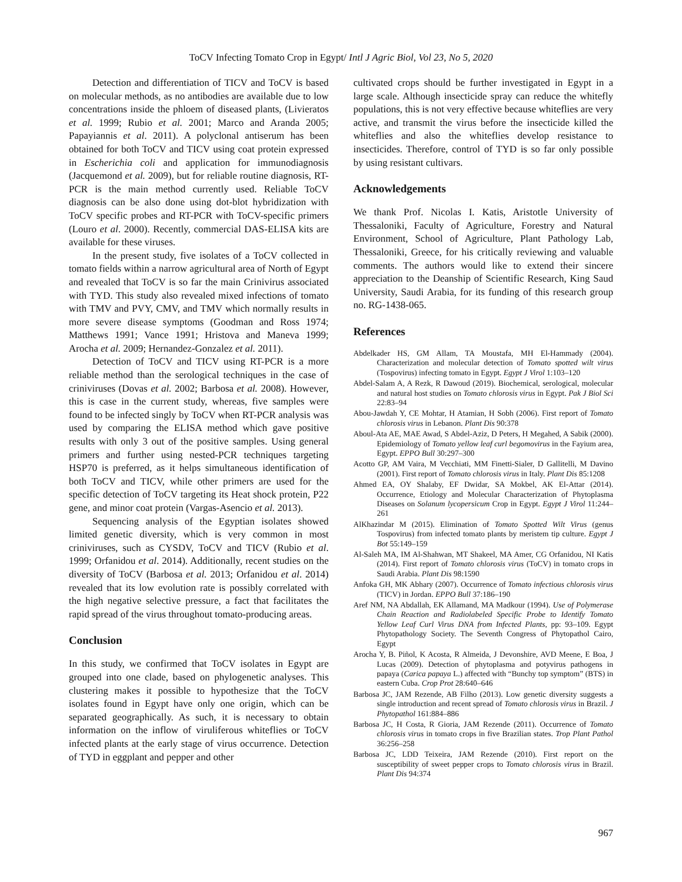ToCV Infecting Tomato Crop in Egypt/ Intl J Agric Biol, Vol 23, No 5, 2020
Detection and differentiation of TICV and ToCV is based on molecular methods, as no antibodies are available due to low concentrations inside the phloem of diseased plants, (Livieratos et al. 1999; Rubio et al. 2001; Marco and Aranda 2005; Papayiannis et al. 2011). A polyclonal antiserum has been obtained for both ToCV and TICV using coat protein expressed in Escherichia coli and application for immunodiagnosis (Jacquemond et al. 2009), but for reliable routine diagnosis, RT-PCR is the main method currently used. Reliable ToCV diagnosis can be also done using dot-blot hybridization with ToCV specific probes and RT-PCR with ToCV-specific primers (Louro et al. 2000). Recently, commercial DAS-ELISA kits are available for these viruses.
In the present study, five isolates of a ToCV collected in tomato fields within a narrow agricultural area of North of Egypt and revealed that ToCV is so far the main Crinivirus associated with TYD. This study also revealed mixed infections of tomato with TMV and PVY, CMV, and TMV which normally results in more severe disease symptoms (Goodman and Ross 1974; Matthews 1991; Vance 1991; Hristova and Maneva 1999; Arocha et al. 2009; Hernandez-Gonzalez et al. 2011).
Detection of ToCV and TICV using RT-PCR is a more reliable method than the serological techniques in the case of criniviruses (Dovas et al. 2002; Barbosa et al. 2008). However, this is case in the current study, whereas, five samples were found to be infected singly by ToCV when RT-PCR analysis was used by comparing the ELISA method which gave positive results with only 3 out of the positive samples. Using general primers and further using nested-PCR techniques targeting HSP70 is preferred, as it helps simultaneous identification of both ToCV and TICV, while other primers are used for the specific detection of ToCV targeting its Heat shock protein, P22 gene, and minor coat protein (Vargas-Asencio et al. 2013).
Sequencing analysis of the Egyptian isolates showed limited genetic diversity, which is very common in most criniviruses, such as CYSDV, ToCV and TICV (Rubio et al. 1999; Orfanidou et al. 2014). Additionally, recent studies on the diversity of ToCV (Barbosa et al. 2013; Orfanidou et al. 2014) revealed that its low evolution rate is possibly correlated with the high negative selective pressure, a fact that facilitates the rapid spread of the virus throughout tomato-producing areas.
Conclusion
In this study, we confirmed that ToCV isolates in Egypt are grouped into one clade, based on phylogenetic analyses. This clustering makes it possible to hypothesize that the ToCV isolates found in Egypt have only one origin, which can be separated geographically. As such, it is necessary to obtain information on the inflow of viruliferous whiteflies or ToCV infected plants at the early stage of virus occurrence. Detection of TYD in eggplant and pepper and other
cultivated crops should be further investigated in Egypt in a large scale. Although insecticide spray can reduce the whitefly populations, this is not very effective because whiteflies are very active, and transmit the virus before the insecticide killed the whiteflies and also the whiteflies develop resistance to insecticides. Therefore, control of TYD is so far only possible by using resistant cultivars.
Acknowledgements
We thank Prof. Nicolas I. Katis, Aristotle University of Thessaloniki, Faculty of Agriculture, Forestry and Natural Environment, School of Agriculture, Plant Pathology Lab, Thessaloniki, Greece, for his critically reviewing and valuable comments. The authors would like to extend their sincere appreciation to the Deanship of Scientific Research, King Saud University, Saudi Arabia, for its funding of this research group no. RG-1438-065.
References
Abdelkader HS, GM Allam, TA Moustafa, MH El-Hammady (2004). Characterization and molecular detection of Tomato spotted wilt virus (Tospovirus) infecting tomato in Egypt. Egypt J Virol 1:103–120
Abdel-Salam A, A Rezk, R Dawoud (2019). Biochemical, serological, molecular and natural host studies on Tomato chlorosis virus in Egypt. Pak J Biol Sci 22:83–94
Abou-Jawdah Y, CE Mohtar, H Atamian, H Sobh (2006). First report of Tomato chlorosis virus in Lebanon. Plant Dis 90:378
Aboul-Ata AE, MAE Awad, S Abdel-Aziz, D Peters, H Megahed, A Sabik (2000). Epidemiology of Tomato yellow leaf curl begomovirus in the Fayium area, Egypt. EPPO Bull 30:297–300
Acotto GP, AM Vaira, M Vecchiati, MM Finetti-Sialer, D Gallitelli, M Davino (2001). First report of Tomato chlorosis virus in Italy. Plant Dis 85:1208
Ahmed EA, OY Shalaby, EF Dwidar, SA Mokbel, AK El-Attar (2014). Occurrence, Etiology and Molecular Characterization of Phytoplasma Diseases on Solanum lycopersicum Crop in Egypt. Egypt J Virol 11:244–261
AlKhazindar M (2015). Elimination of Tomato Spotted Wilt Virus (genus Tospovirus) from infected tomato plants by meristem tip culture. Egypt J Bot 55:149–159
Al-Saleh MA, IM Al-Shahwan, MT Shakeel, MA Amer, CG Orfanidou, NI Katis (2014). First report of Tomato chlorosis virus (ToCV) in tomato crops in Saudi Arabia. Plant Dis 98:1590
Anfoka GH, MK Abhary (2007). Occurrence of Tomato infectious chlorosis virus (TICV) in Jordan. EPPO Bull 37:186–190
Aref NM, NA Abdallah, EK Allamand, MA Madkour (1994). Use of Polymerase Chain Reaction and Radiolabeled Specific Probe to Identify Tomato Yellow Leaf Curl Virus DNA from Infected Plants, pp: 93–109. Egypt Phytopathology Society. The Seventh Congress of Phytopathol Cairo, Egypt
Arocha Y, B. Piñol, K Acosta, R Almeida, J Devonshire, AVD Meene, E Boa, J Lucas (2009). Detection of phytoplasma and potyvirus pathogens in papaya (Carica papaya L.) affected with “Bunchy top symptom” (BTS) in eastern Cuba. Crop Prot 28:640–646
Barbosa JC, JAM Rezende, AB Filho (2013). Low genetic diversity suggests a single introduction and recent spread of Tomato chlorosis virus in Brazil. J Phytopathol 161:884–886
Barbosa JC, H Costa, R Gioria, JAM Rezende (2011). Occurrence of Tomato chlorosis virus in tomato crops in five Brazilian states. Trop Plant Pathol 36:256–258
Barbosa JC, LDD Teixeira, JAM Rezende (2010). First report on the susceptibility of sweet pepper crops to Tomato chlorosis virus in Brazil. Plant Dis 94:374
967